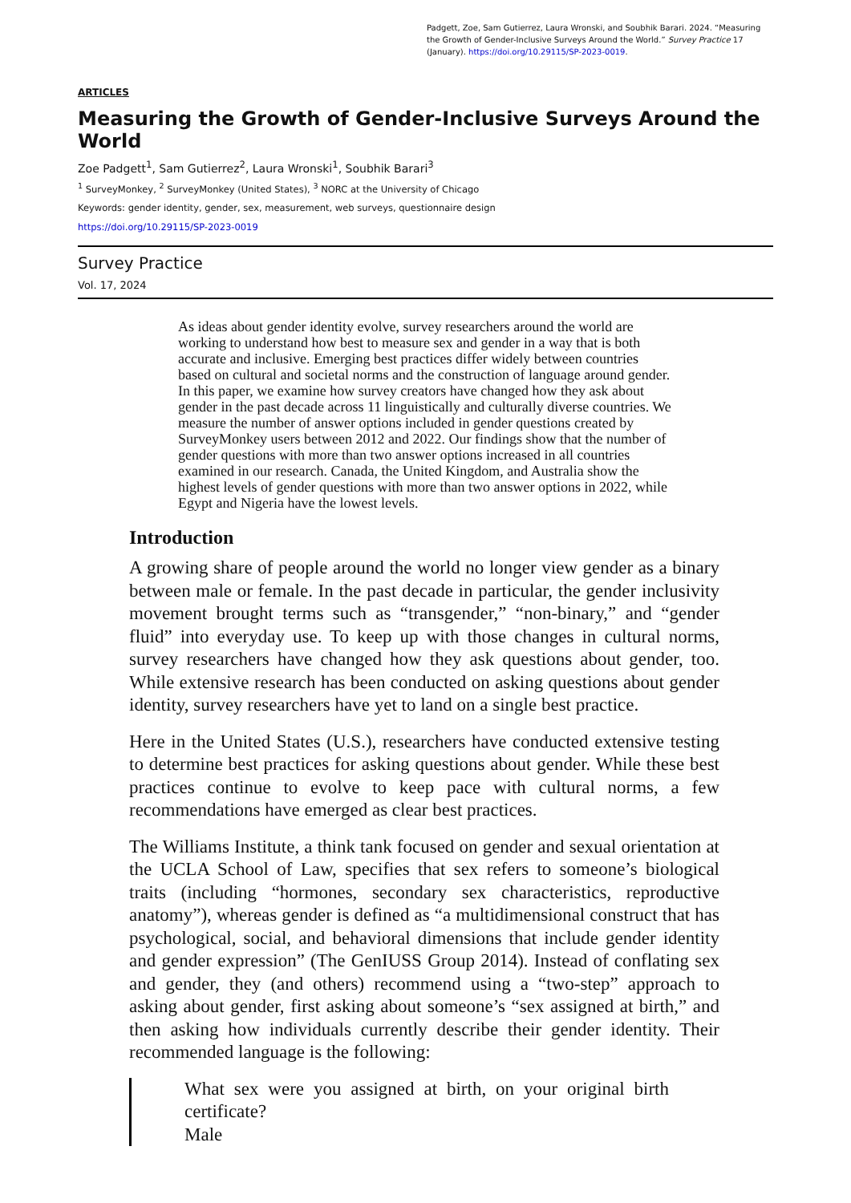Padgett, Zoe, Sam Gutierrez, Laura Wronski, and Soubhik Barari. 2024. “Measuring the Growth of Gender-Inclusive Surveys Around the World.” Survey Practice 17 (January). https://doi.org/10.29115/SP-2023-0019.
ARTICLES
Measuring the Growth of Gender-Inclusive Surveys Around the World
Zoe Padgett<sup>1</sup>, Sam Gutierrez<sup>2</sup>, Laura Wronski<sup>1</sup>, Soubhik Barari<sup>3</sup>
<sup>1</sup> SurveyMonkey, <sup>2</sup> SurveyMonkey (United States), <sup>3</sup> NORC at the University of Chicago
Keywords: gender identity, gender, sex, measurement, web surveys, questionnaire design
https://doi.org/10.29115/SP-2023-0019
Survey Practice
Vol. 17, 2024
As ideas about gender identity evolve, survey researchers around the world are working to understand how best to measure sex and gender in a way that is both accurate and inclusive. Emerging best practices differ widely between countries based on cultural and societal norms and the construction of language around gender. In this paper, we examine how survey creators have changed how they ask about gender in the past decade across 11 linguistically and culturally diverse countries. We measure the number of answer options included in gender questions created by SurveyMonkey users between 2012 and 2022. Our findings show that the number of gender questions with more than two answer options increased in all countries examined in our research. Canada, the United Kingdom, and Australia show the highest levels of gender questions with more than two answer options in 2022, while Egypt and Nigeria have the lowest levels.
Introduction
A growing share of people around the world no longer view gender as a binary between male or female. In the past decade in particular, the gender inclusivity movement brought terms such as “transgender,” “non-binary,” and “gender fluid” into everyday use. To keep up with those changes in cultural norms, survey researchers have changed how they ask questions about gender, too. While extensive research has been conducted on asking questions about gender identity, survey researchers have yet to land on a single best practice.
Here in the United States (U.S.), researchers have conducted extensive testing to determine best practices for asking questions about gender. While these best practices continue to evolve to keep pace with cultural norms, a few recommendations have emerged as clear best practices.
The Williams Institute, a think tank focused on gender and sexual orientation at the UCLA School of Law, specifies that sex refers to someone’s biological traits (including “hormones, secondary sex characteristics, reproductive anatomy”), whereas gender is defined as “a multidimensional construct that has psychological, social, and behavioral dimensions that include gender identity and gender expression” (The GenIUSS Group 2014). Instead of conflating sex and gender, they (and others) recommend using a “two-step” approach to asking about gender, first asking about someone’s “sex assigned at birth,” and then asking how individuals currently describe their gender identity. Their recommended language is the following:
What sex were you assigned at birth, on your original birth certificate?
Male